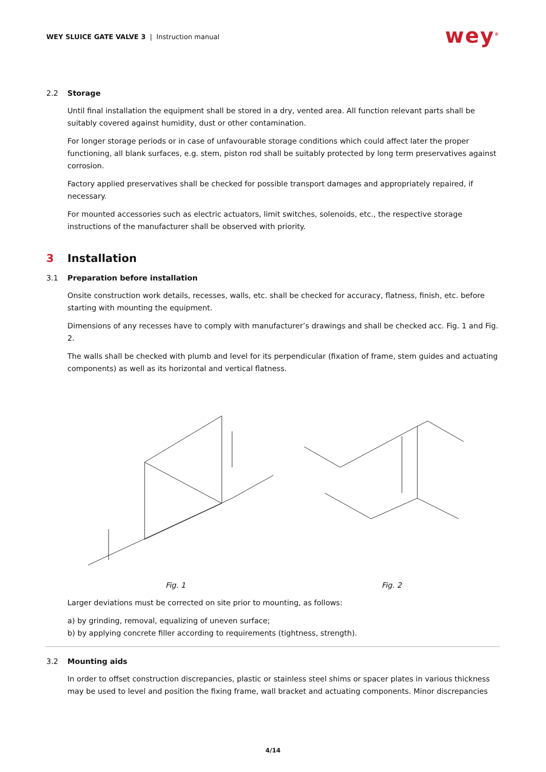WEY SLUICE GATE VALVE 3 | Instruction manual
wey<sup>®</sup>
2.2 Storage
Until final installation the equipment shall be stored in a dry, vented area. All function relevant parts shall be suitably covered against humidity, dust or other contamination.
For longer storage periods or in case of unfavourable storage conditions which could affect later the proper functioning, all blank surfaces, e.g. stem, piston rod shall be suitably protected by long term preservatives against corrosion.
Factory applied preservatives shall be checked for possible transport damages and appropriately repaired, if necessary.
For mounted accessories such as electric actuators, limit switches, solenoids, etc., the respective storage instructions of the manufacturer shall be observed with priority.
3 Installation
3.1 Preparation before installation
Onsite construction work details, recesses, walls, etc. shall be checked for accuracy, flatness, finish, etc. before starting with mounting the equipment.
Dimensions of any recesses have to comply with manufacturer’s drawings and shall be checked acc. Fig. 1 and Fig. 2.
The walls shall be checked with plumb and level for its perpendicular (fixation of frame, stem guides and actuating components) as well as its horizontal and vertical flatness.
Fig. 1 Fig. 2
Larger deviations must be corrected on site prior to mounting, as follows:
a) by grinding, removal, equalizing of uneven surface;
b) by applying concrete filler according to requirements (tightness, strength).
3.2 Mounting aids
In order to offset construction discrepancies, plastic or stainless steel shims or spacer plates in various thickness may be used to level and position the fixing frame, wall bracket and actuating components. Minor discrepancies
4/14